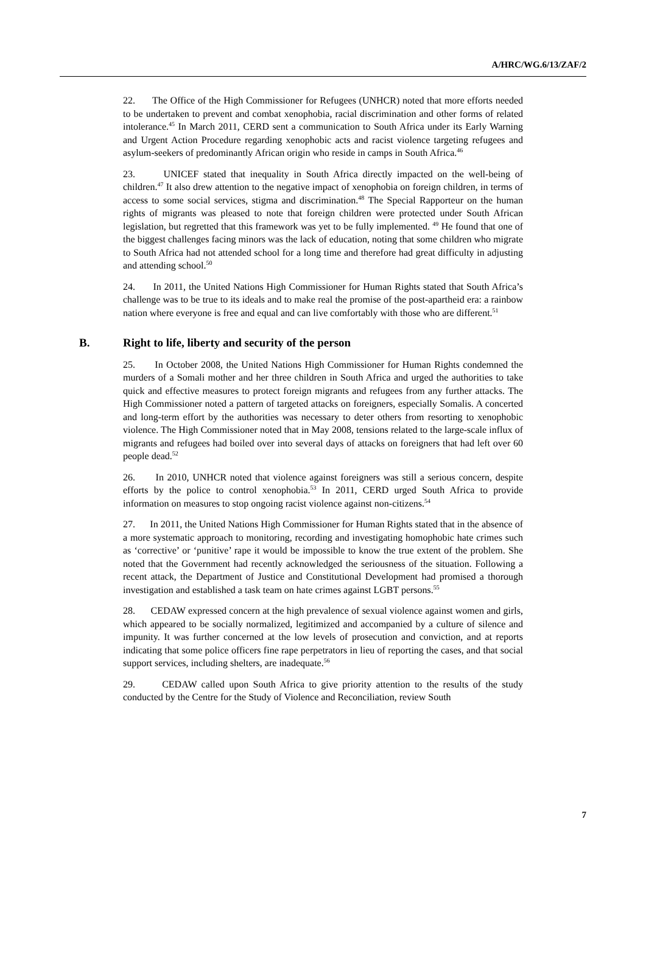A/HRC/WG.6/13/ZAF/2
22. The Office of the High Commissioner for Refugees (UNHCR) noted that more efforts needed to be undertaken to prevent and combat xenophobia, racial discrimination and other forms of related intolerance.<sup>45</sup> In March 2011, CERD sent a communication to South Africa under its Early Warning and Urgent Action Procedure regarding xenophobic acts and racist violence targeting refugees and asylum-seekers of predominantly African origin who reside in camps in South Africa.<sup>46</sup>
23. UNICEF stated that inequality in South Africa directly impacted on the well-being of children.<sup>47</sup> It also drew attention to the negative impact of xenophobia on foreign children, in terms of access to some social services, stigma and discrimination.<sup>48</sup> The Special Rapporteur on the human rights of migrants was pleased to note that foreign children were protected under South African legislation, but regretted that this framework was yet to be fully implemented. <sup>49</sup> He found that one of the biggest challenges facing minors was the lack of education, noting that some children who migrate to South Africa had not attended school for a long time and therefore had great difficulty in adjusting and attending school.<sup>50</sup>
24. In 2011, the United Nations High Commissioner for Human Rights stated that South Africa’s challenge was to be true to its ideals and to make real the promise of the post-apartheid era: a rainbow nation where everyone is free and equal and can live comfortably with those who are different.<sup>51</sup>
B. Right to life, liberty and security of the person
25. In October 2008, the United Nations High Commissioner for Human Rights condemned the murders of a Somali mother and her three children in South Africa and urged the authorities to take quick and effective measures to protect foreign migrants and refugees from any further attacks. The High Commissioner noted a pattern of targeted attacks on foreigners, especially Somalis. A concerted and long-term effort by the authorities was necessary to deter others from resorting to xenophobic violence. The High Commissioner noted that in May 2008, tensions related to the large-scale influx of migrants and refugees had boiled over into several days of attacks on foreigners that had left over 60 people dead.<sup>52</sup>
26. In 2010, UNHCR noted that violence against foreigners was still a serious concern, despite efforts by the police to control xenophobia.<sup>53</sup> In 2011, CERD urged South Africa to provide information on measures to stop ongoing racist violence against non-citizens.<sup>54</sup>
27. In 2011, the United Nations High Commissioner for Human Rights stated that in the absence of a more systematic approach to monitoring, recording and investigating homophobic hate crimes such as ‘corrective’ or ‘punitive’ rape it would be impossible to know the true extent of the problem. She noted that the Government had recently acknowledged the seriousness of the situation. Following a recent attack, the Department of Justice and Constitutional Development had promised a thorough investigation and established a task team on hate crimes against LGBT persons.<sup>55</sup>
28. CEDAW expressed concern at the high prevalence of sexual violence against women and girls, which appeared to be socially normalized, legitimized and accompanied by a culture of silence and impunity. It was further concerned at the low levels of prosecution and conviction, and at reports indicating that some police officers fine rape perpetrators in lieu of reporting the cases, and that social support services, including shelters, are inadequate.<sup>56</sup>
29. CEDAW called upon South Africa to give priority attention to the results of the study conducted by the Centre for the Study of Violence and Reconciliation, review South
7